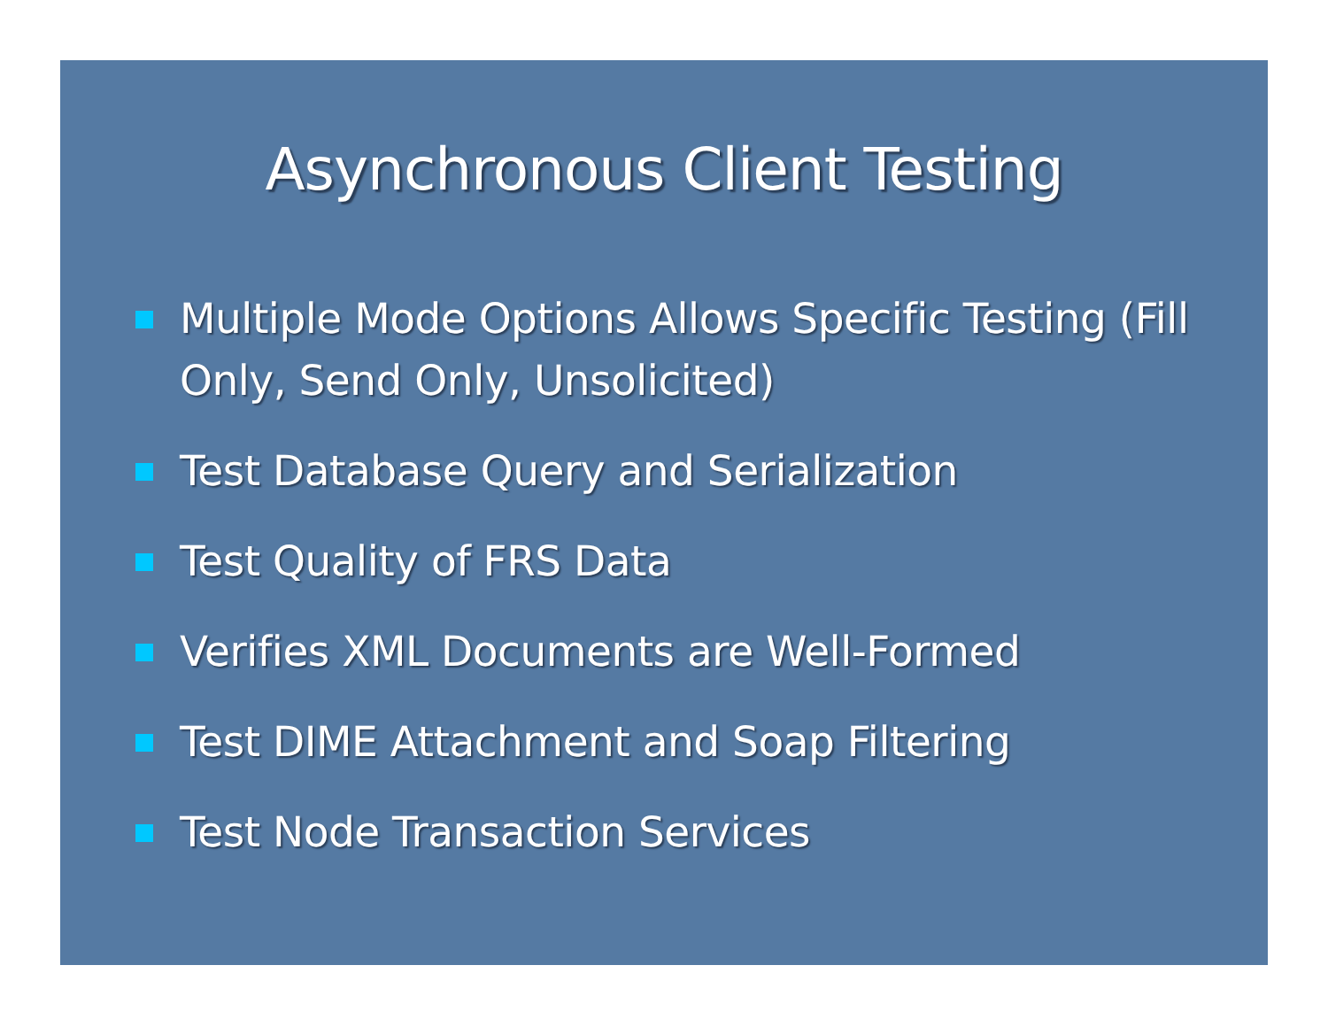Asynchronous Client Testing
Multiple Mode Options Allows Specific Testing (Fill Only, Send Only, Unsolicited)
Test Database Query and Serialization
Test Quality of FRS Data
Verifies XML Documents are Well-Formed
Test DIME Attachment and Soap Filtering
Test Node Transaction Services